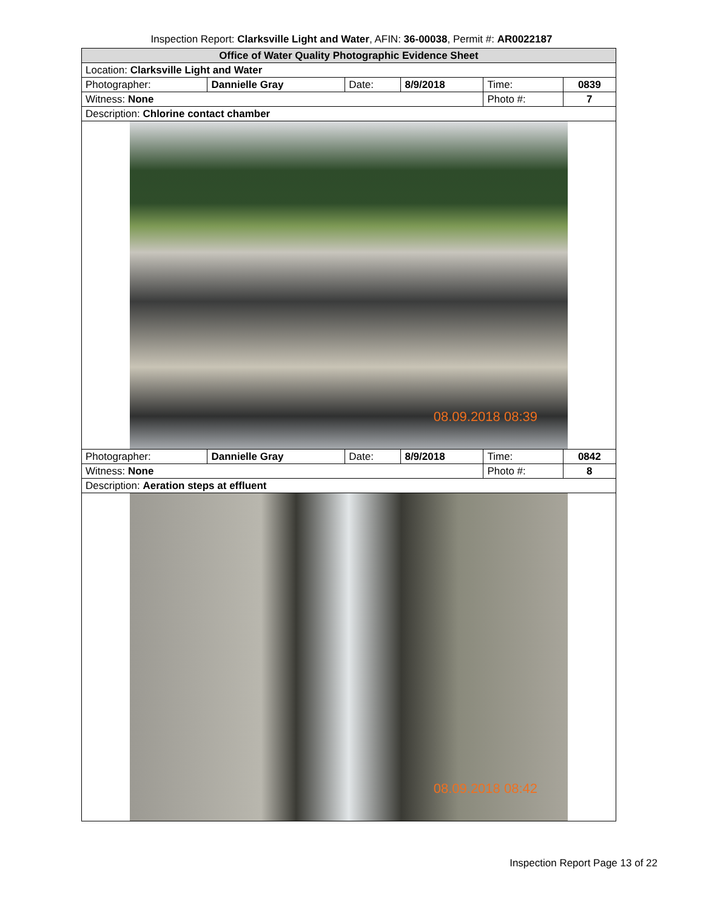Inspection Report: Clarksville Light and Water, AFIN: 36-00038, Permit #: AR0022187
| Office of Water Quality Photographic Evidence Sheet | | | | | |
| --- | --- | --- | --- | --- | --- |
| Location: Clarksville Light and Water | | | | | |
| Photographer: | Dannielle Gray | Date: | 8/9/2018 | Time: | 0839 |
| Witness: None | | | | Photo #: | 7 |
| Description: Chlorine contact chamber | | | | | |
| 08.09.2018 08:39 | | | | | |
| Photographer: | Dannielle Gray | Date: | 8/9/2018 | Time: | 0842 |
| Witness: None | | | | Photo #: | 8 |
| Description: Aeration steps at effluent | | | | | |
| 08.09.2018 08:42 | | | | | |
Inspection Report Page 13 of 22